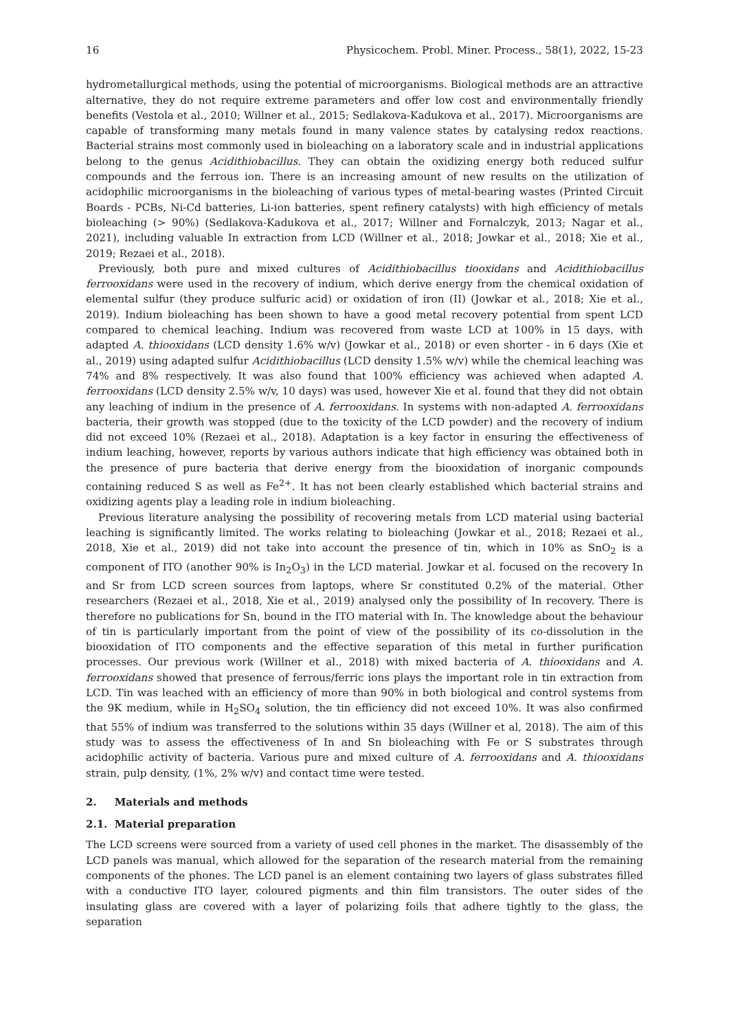16 Physicochem. Probl. Miner. Process., 58(1), 2022, 15-23
hydrometallurgical methods, using the potential of microorganisms. Biological methods are an attractive alternative, they do not require extreme parameters and offer low cost and environmentally friendly benefits (Vestola et al., 2010; Willner et al., 2015; Sedlakova-Kadukova et al., 2017). Microorganisms are capable of transforming many metals found in many valence states by catalysing redox reactions. Bacterial strains most commonly used in bioleaching on a laboratory scale and in industrial applications belong to the genus Acidithiobacillus. They can obtain the oxidizing energy both reduced sulfur compounds and the ferrous ion. There is an increasing amount of new results on the utilization of acidophilic microorganisms in the bioleaching of various types of metal-bearing wastes (Printed Circuit Boards - PCBs, Ni-Cd batteries, Li-ion batteries, spent refinery catalysts) with high efficiency of metals bioleaching (> 90%) (Sedlakova-Kadukova et al., 2017; Willner and Fornalczyk, 2013; Nagar et al., 2021), including valuable In extraction from LCD (Willner et al., 2018; Jowkar et al., 2018; Xie et al., 2019; Rezaei et al., 2018).
Previously, both pure and mixed cultures of Acidithiobacillus tiooxidans and Acidithiobacillus ferrooxidans were used in the recovery of indium, which derive energy from the chemical oxidation of elemental sulfur (they produce sulfuric acid) or oxidation of iron (II) (Jowkar et al., 2018; Xie et al., 2019). Indium bioleaching has been shown to have a good metal recovery potential from spent LCD compared to chemical leaching. Indium was recovered from waste LCD at 100% in 15 days, with adapted A. thiooxidans (LCD density 1.6% w/v) (Jowkar et al., 2018) or even shorter - in 6 days (Xie et al., 2019) using adapted sulfur Acidithiobacillus (LCD density 1.5% w/v) while the chemical leaching was 74% and 8% respectively. It was also found that 100% efficiency was achieved when adapted A. ferrooxidans (LCD density 2.5% w/v, 10 days) was used, however Xie et al. found that they did not obtain any leaching of indium in the presence of A. ferrooxidans. In systems with non-adapted A. ferrooxidans bacteria, their growth was stopped (due to the toxicity of the LCD powder) and the recovery of indium did not exceed 10% (Rezaei et al., 2018). Adaptation is a key factor in ensuring the effectiveness of indium leaching, however, reports by various authors indicate that high efficiency was obtained both in the presence of pure bacteria that derive energy from the biooxidation of inorganic compounds containing reduced S as well as Fe<sup>2+</sup>. It has not been clearly established which bacterial strains and oxidizing agents play a leading role in indium bioleaching.
Previous literature analysing the possibility of recovering metals from LCD material using bacterial leaching is significantly limited. The works relating to bioleaching (Jowkar et al., 2018; Rezaei et al., 2018, Xie et al., 2019) did not take into account the presence of tin, which in 10% as SnO<sub>2</sub> is a component of ITO (another 90% is In<sub>2</sub>O<sub>3</sub>) in the LCD material. Jowkar et al. focused on the recovery In and Sr from LCD screen sources from laptops, where Sr constituted 0.2% of the material. Other researchers (Rezaei et al., 2018, Xie et al., 2019) analysed only the possibility of In recovery. There is therefore no publications for Sn, bound in the ITO material with In. The knowledge about the behaviour of tin is particularly important from the point of view of the possibility of its co-dissolution in the biooxidation of ITO components and the effective separation of this metal in further purification processes. Our previous work (Willner et al., 2018) with mixed bacteria of A. thiooxidans and A. ferrooxidans showed that presence of ferrous/ferric ions plays the important role in tin extraction from LCD. Tin was leached with an efficiency of more than 90% in both biological and control systems from the 9K medium, while in H<sub>2</sub>SO<sub>4</sub> solution, the tin efficiency did not exceed 10%. It was also confirmed that 55% of indium was transferred to the solutions within 35 days (Willner et al, 2018). The aim of this study was to assess the effectiveness of In and Sn bioleaching with Fe or S substrates through acidophilic activity of bacteria. Various pure and mixed culture of A. ferrooxidans and A. thiooxidans strain, pulp density, (1%, 2% w/v) and contact time were tested.
2. Materials and methods
2.1. Material preparation
The LCD screens were sourced from a variety of used cell phones in the market. The disassembly of the LCD panels was manual, which allowed for the separation of the research material from the remaining components of the phones. The LCD panel is an element containing two layers of glass substrates filled with a conductive ITO layer, coloured pigments and thin film transistors. The outer sides of the insulating glass are covered with a layer of polarizing foils that adhere tightly to the glass, the separation